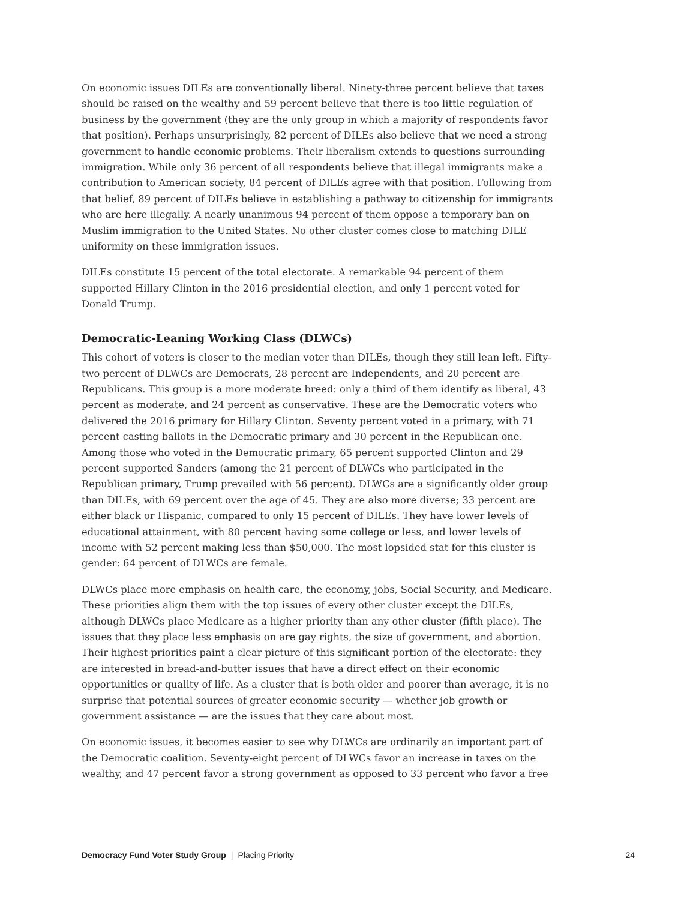On economic issues DILEs are conventionally liberal. Ninety-three percent believe that taxes should be raised on the wealthy and 59 percent believe that there is too little regulation of business by the government (they are the only group in which a majority of respondents favor that position). Perhaps unsurprisingly, 82 percent of DILEs also believe that we need a strong government to handle economic problems. Their liberalism extends to questions surrounding immigration. While only 36 percent of all respondents believe that illegal immigrants make a contribution to American society, 84 percent of DILEs agree with that position. Following from that belief, 89 percent of DILEs believe in establishing a pathway to citizenship for immigrants who are here illegally. A nearly unanimous 94 percent of them oppose a temporary ban on Muslim immigration to the United States. No other cluster comes close to matching DILE uniformity on these immigration issues.
DILEs constitute 15 percent of the total electorate. A remarkable 94 percent of them supported Hillary Clinton in the 2016 presidential election, and only 1 percent voted for Donald Trump.
Democratic-Leaning Working Class (DLWCs)
This cohort of voters is closer to the median voter than DILEs, though they still lean left. Fifty-two percent of DLWCs are Democrats, 28 percent are Independents, and 20 percent are Republicans. This group is a more moderate breed: only a third of them identify as liberal, 43 percent as moderate, and 24 percent as conservative. These are the Democratic voters who delivered the 2016 primary for Hillary Clinton. Seventy percent voted in a primary, with 71 percent casting ballots in the Democratic primary and 30 percent in the Republican one. Among those who voted in the Democratic primary, 65 percent supported Clinton and 29 percent supported Sanders (among the 21 percent of DLWCs who participated in the Republican primary, Trump prevailed with 56 percent). DLWCs are a significantly older group than DILEs, with 69 percent over the age of 45. They are also more diverse; 33 percent are either black or Hispanic, compared to only 15 percent of DILEs. They have lower levels of educational attainment, with 80 percent having some college or less, and lower levels of income with 52 percent making less than $50,000. The most lopsided stat for this cluster is gender: 64 percent of DLWCs are female.
DLWCs place more emphasis on health care, the economy, jobs, Social Security, and Medicare. These priorities align them with the top issues of every other cluster except the DILEs, although DLWCs place Medicare as a higher priority than any other cluster (fifth place). The issues that they place less emphasis on are gay rights, the size of government, and abortion. Their highest priorities paint a clear picture of this significant portion of the electorate: they are interested in bread-and-butter issues that have a direct effect on their economic opportunities or quality of life. As a cluster that is both older and poorer than average, it is no surprise that potential sources of greater economic security — whether job growth or government assistance — are the issues that they care about most.
On economic issues, it becomes easier to see why DLWCs are ordinarily an important part of the Democratic coalition. Seventy-eight percent of DLWCs favor an increase in taxes on the wealthy, and 47 percent favor a strong government as opposed to 33 percent who favor a free
Democracy Fund Voter Study Group | Placing Priority 24